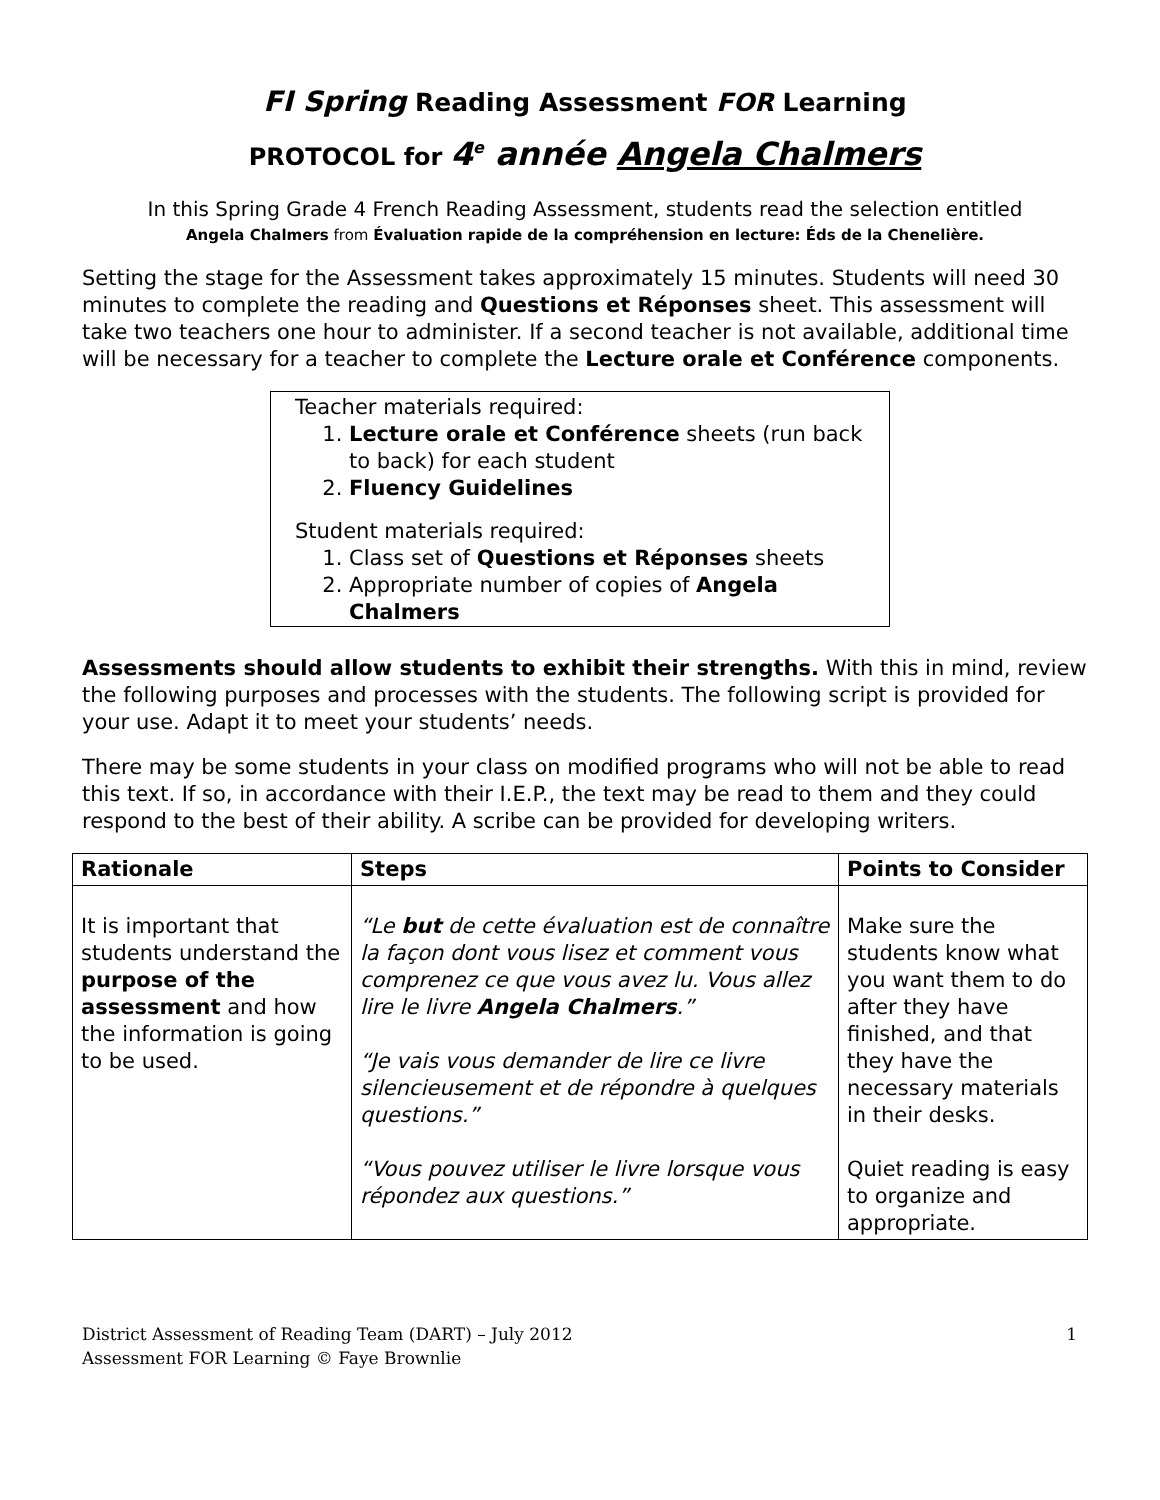FI Spring Reading Assessment FOR Learning
PROTOCOL for 4<sup>e</sup> année Angela Chalmers
In this Spring Grade 4 French Reading Assessment, students read the selection entitled
Angela Chalmers from Évaluation rapide de la compréhension en lecture: Éds de la Chenelière.
Setting the stage for the Assessment takes approximately 15 minutes. Students will need 30 minutes to complete the reading and Questions et Réponses sheet. This assessment will take two teachers one hour to administer. If a second teacher is not available, additional time will be necessary for a teacher to complete the Lecture orale et Conférence components.
Teacher materials required:
1. Lecture orale et Conférence sheets (run back to back) for each student
2. Fluency Guidelines
Student materials required:
1. Class set of Questions et Réponses sheets
2. Appropriate number of copies of Angela Chalmers
Assessments should allow students to exhibit their strengths. With this in mind, review the following purposes and processes with the students. The following script is provided for your use. Adapt it to meet your students’ needs.
There may be some students in your class on modified programs who will not be able to read this text. If so, in accordance with their I.E.P., the text may be read to them and they could respond to the best of their ability. A scribe can be provided for developing writers.
| Rationale | Steps | Points to Consider |
| --- | --- | --- |
| It is important that students understand the purpose of the assessment and how the information is going to be used. | “Le but de cette évaluation est de connaître la façon dont vous lisez et comment vous comprenez ce que vous avez lu. Vous allez lire le livre Angela Chalmers .” “Je vais vous demander de lire ce livre silencieusement et de répondre à quelques questions.” “Vous pouvez utiliser le livre lorsque vous répondez aux questions.” | Make sure the students know what you want them to do after they have finished, and that they have the necessary materials in their desks. Quiet reading is easy to organize and appropriate. |
District Assessment of Reading Team (DART) – July 2012
Assessment FOR Learning © Faye Brownlie
1